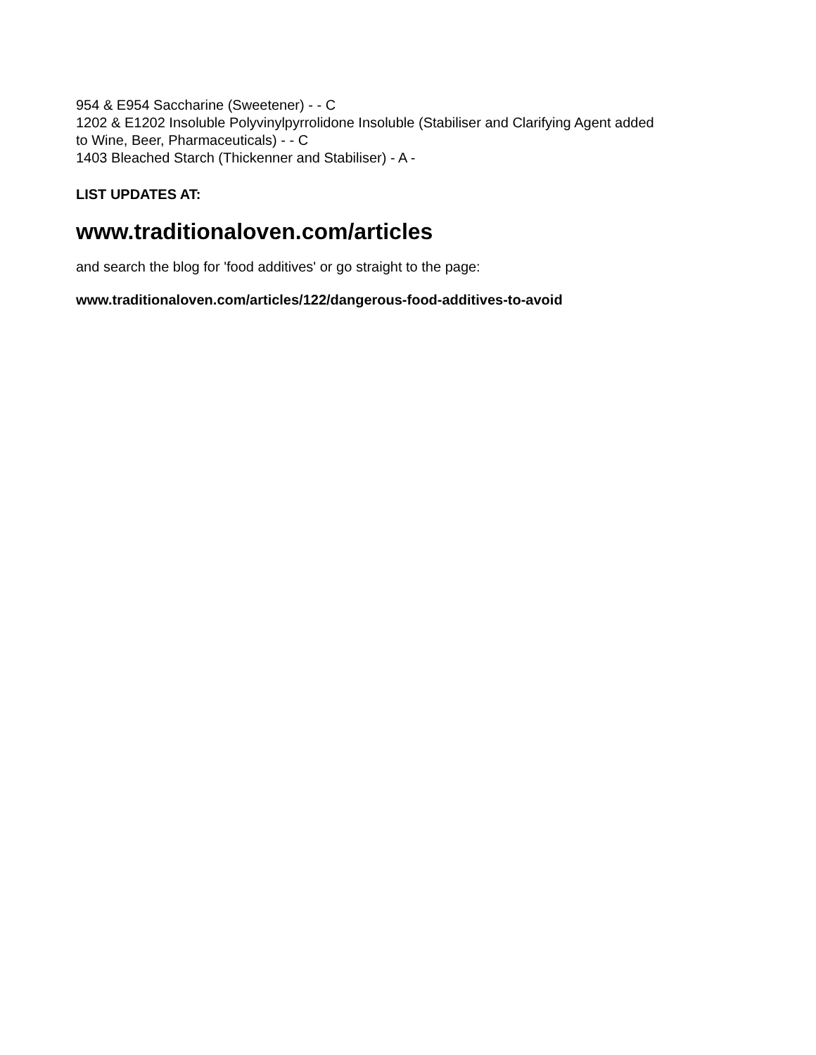954 & E954 Saccharine (Sweetener) - - C
1202 & E1202 Insoluble Polyvinylpyrrolidone Insoluble (Stabiliser and Clarifying Agent added
to Wine, Beer, Pharmaceuticals) - - C
1403 Bleached Starch (Thickenner and Stabiliser) - A -
LIST UPDATES AT:
www.traditionaloven.com/articles
and search the blog for 'food additives' or go straight to the page:
www.traditionaloven.com/articles/122/dangerous-food-additives-to-avoid